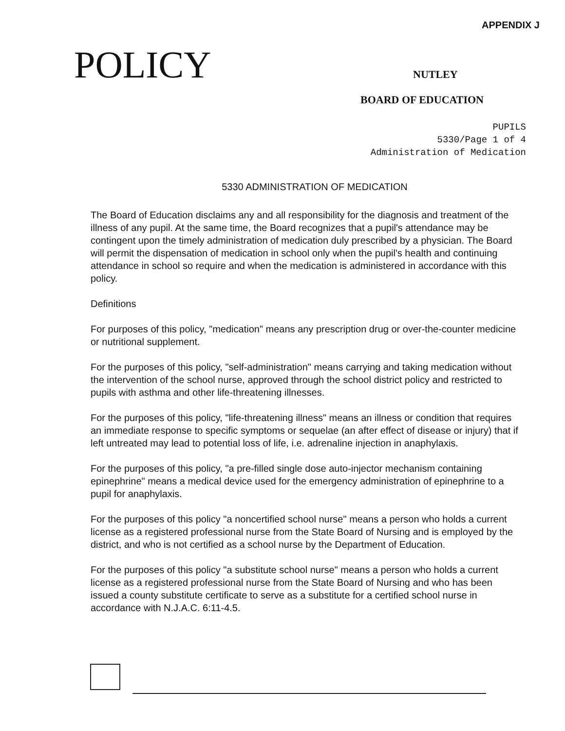APPENDIX J
POLICY
NUTLEY
BOARD OF EDUCATION
PUPILS
5330/Page 1 of 4
Administration of Medication
5330 ADMINISTRATION OF MEDICATION
The Board of Education disclaims any and all responsibility for the diagnosis and treatment of the illness of any pupil. At the same time, the Board recognizes that a pupil's attendance may be contingent upon the timely administration of medication duly prescribed by a physician. The Board will permit the dispensation of medication in school only when the pupil's health and continuing attendance in school so require and when the medication is administered in accordance with this policy.
Definitions
For purposes of this policy, "medication" means any prescription drug or over-the-counter medicine or nutritional supplement.
For the purposes of this policy, "self-administration" means carrying and taking medication without the intervention of the school nurse, approved through the school district policy and restricted to pupils with asthma and other life-threatening illnesses.
For the purposes of this policy, "life-threatening illness" means an illness or condition that requires an immediate response to specific symptoms or sequelae (an after effect of disease or injury) that if left untreated may lead to potential loss of life, i.e. adrenaline injection in anaphylaxis.
For the purposes of this policy, "a pre-filled single dose auto-injector mechanism containing epinephrine" means a medical device used for the emergency administration of epinephrine to a pupil for anaphylaxis.
For the purposes of this policy "a noncertified school nurse" means a person who holds a current license as a registered professional nurse from the State Board of Nursing and is employed by the district, and who is not certified as a school nurse by the Department of Education.
For the purposes of this policy "a substitute school nurse" means a person who holds a current license as a registered professional nurse from the State Board of Nursing and who has been issued a county substitute certificate to serve as a substitute for a certified school nurse in accordance with N.J.A.C. 6:11-4.5.